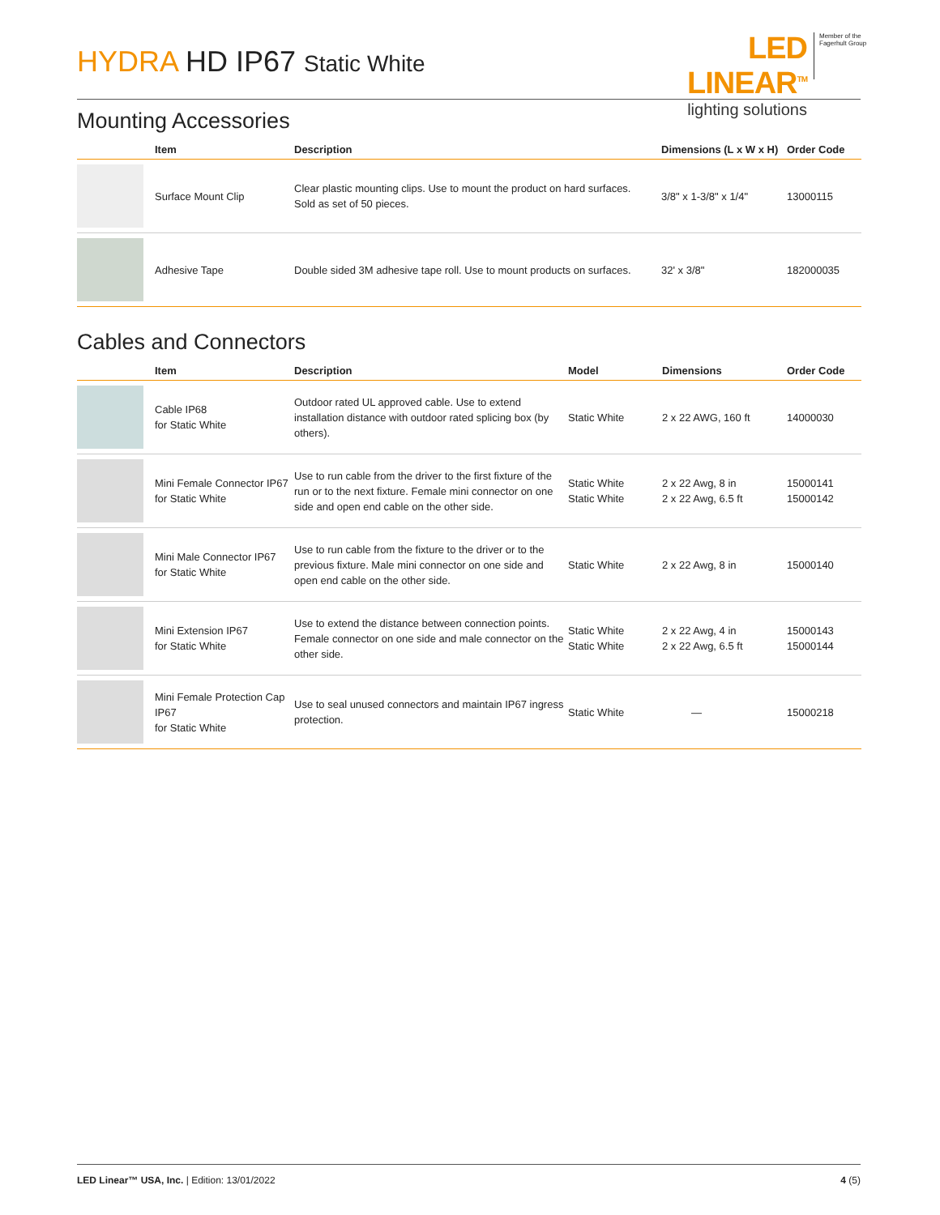HYDRA HD IP67 Static White
LED LINEAR<sup>TM</sup>
lighting solutions
Member of the
Fagerhult Group
Mounting Accessories
| | Item | Description | Dimensions (L x W x H) | Order Code |
| --- | --- | --- | --- | --- |
| | Surface Mount Clip | Clear plastic mounting clips. Use to mount the product on hard surfaces. Sold as set of 50 pieces. | 3/8" x 1-3/8" x 1/4" | 13000115 |
| | Adhesive Tape | Double sided 3M adhesive tape roll. Use to mount products on surfaces. | 32' x 3/8" | 182000035 |
Cables and Connectors
| | Item | Description | Model | Dimensions | Order Code |
| --- | --- | --- | --- | --- | --- |
| | Cable IP68 for Static White | Outdoor rated UL approved cable. Use to extend installation distance with outdoor rated splicing box (by others). | Static White | 2 x 22 AWG, 160 ft | 14000030 |
| | Mini Female Connector IP67 for Static White | Use to run cable from the driver to the first fixture of the run or to the next fixture. Female mini connector on one side and open end cable on the other side. | Static White Static White | 2 x 22 Awg, 8 in 2 x 22 Awg, 6.5 ft | 15000141 15000142 |
| | Mini Male Connector IP67 for Static White | Use to run cable from the fixture to the driver or to the previous fixture. Male mini connector on one side and open end cable on the other side. | Static White | 2 x 22 Awg, 8 in | 15000140 |
| | Mini Extension IP67 for Static White | Use to extend the distance between connection points. Female connector on one side and male connector on the other side. | Static White Static White | 2 x 22 Awg, 4 in 2 x 22 Awg, 6.5 ft | 15000143 15000144 |
| | Mini Female Protection Cap IP67 for Static White | Use to seal unused connectors and maintain IP67 ingress protection. | Static White | — | 15000218 |
LED Linear™ USA, Inc. | Edition: 13/01/2022 4 (5)